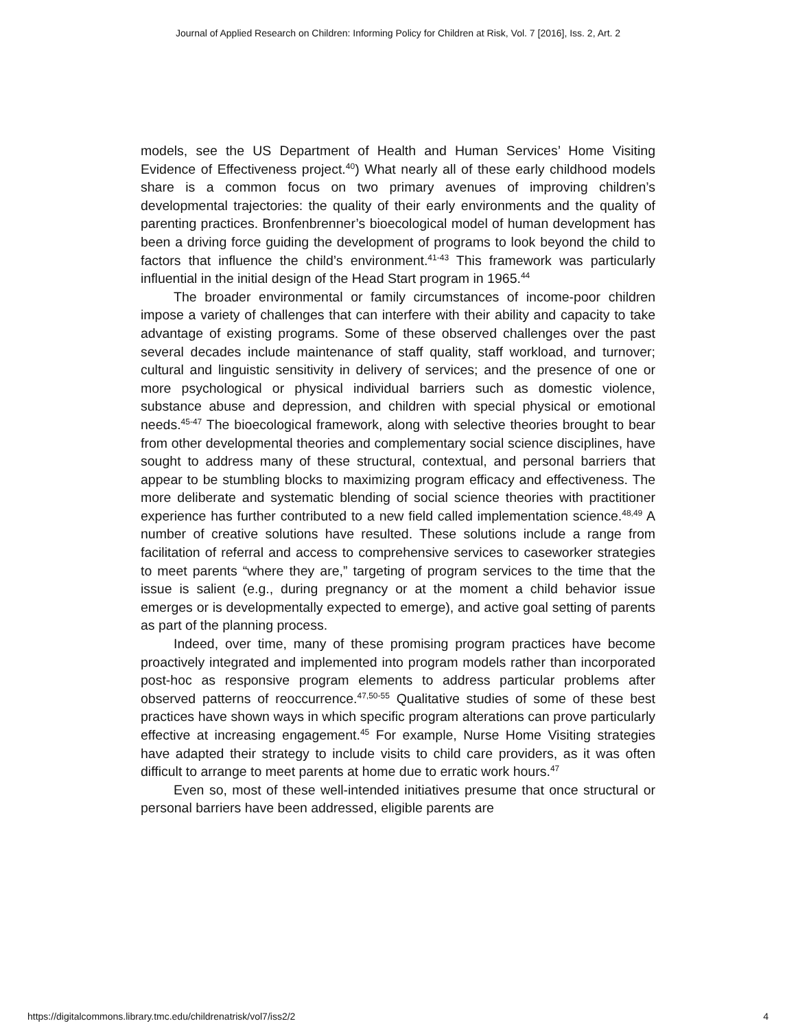Journal of Applied Research on Children: Informing Policy for Children at Risk, Vol. 7 [2016], Iss. 2, Art. 2
models, see the US Department of Health and Human Services’ Home Visiting Evidence of Effectiveness project.<sup>40</sup>) What nearly all of these early childhood models share is a common focus on two primary avenues of improving children’s developmental trajectories: the quality of their early environments and the quality of parenting practices. Bronfenbrenner’s bioecological model of human development has been a driving force guiding the development of programs to look beyond the child to factors that influence the child’s environment.<sup>41-43</sup> This framework was particularly influential in the initial design of the Head Start program in 1965.<sup>44</sup>
The broader environmental or family circumstances of income-poor children impose a variety of challenges that can interfere with their ability and capacity to take advantage of existing programs. Some of these observed challenges over the past several decades include maintenance of staff quality, staff workload, and turnover; cultural and linguistic sensitivity in delivery of services; and the presence of one or more psychological or physical individual barriers such as domestic violence, substance abuse and depression, and children with special physical or emotional needs.<sup>45-47</sup> The bioecological framework, along with selective theories brought to bear from other developmental theories and complementary social science disciplines, have sought to address many of these structural, contextual, and personal barriers that appear to be stumbling blocks to maximizing program efficacy and effectiveness. The more deliberate and systematic blending of social science theories with practitioner experience has further contributed to a new field called implementation science.<sup>48,49</sup> A number of creative solutions have resulted. These solutions include a range from facilitation of referral and access to comprehensive services to caseworker strategies to meet parents “where they are,” targeting of program services to the time that the issue is salient (e.g., during pregnancy or at the moment a child behavior issue emerges or is developmentally expected to emerge), and active goal setting of parents as part of the planning process.
Indeed, over time, many of these promising program practices have become proactively integrated and implemented into program models rather than incorporated post-hoc as responsive program elements to address particular problems after observed patterns of reoccurrence.<sup>47,50-55</sup> Qualitative studies of some of these best practices have shown ways in which specific program alterations can prove particularly effective at increasing engagement.<sup>45</sup> For example, Nurse Home Visiting strategies have adapted their strategy to include visits to child care providers, as it was often difficult to arrange to meet parents at home due to erratic work hours.<sup>47</sup>
Even so, most of these well-intended initiatives presume that once structural or personal barriers have been addressed, eligible parents are
https://digitalcommons.library.tmc.edu/childrenatrisk/vol7/iss2/2 4